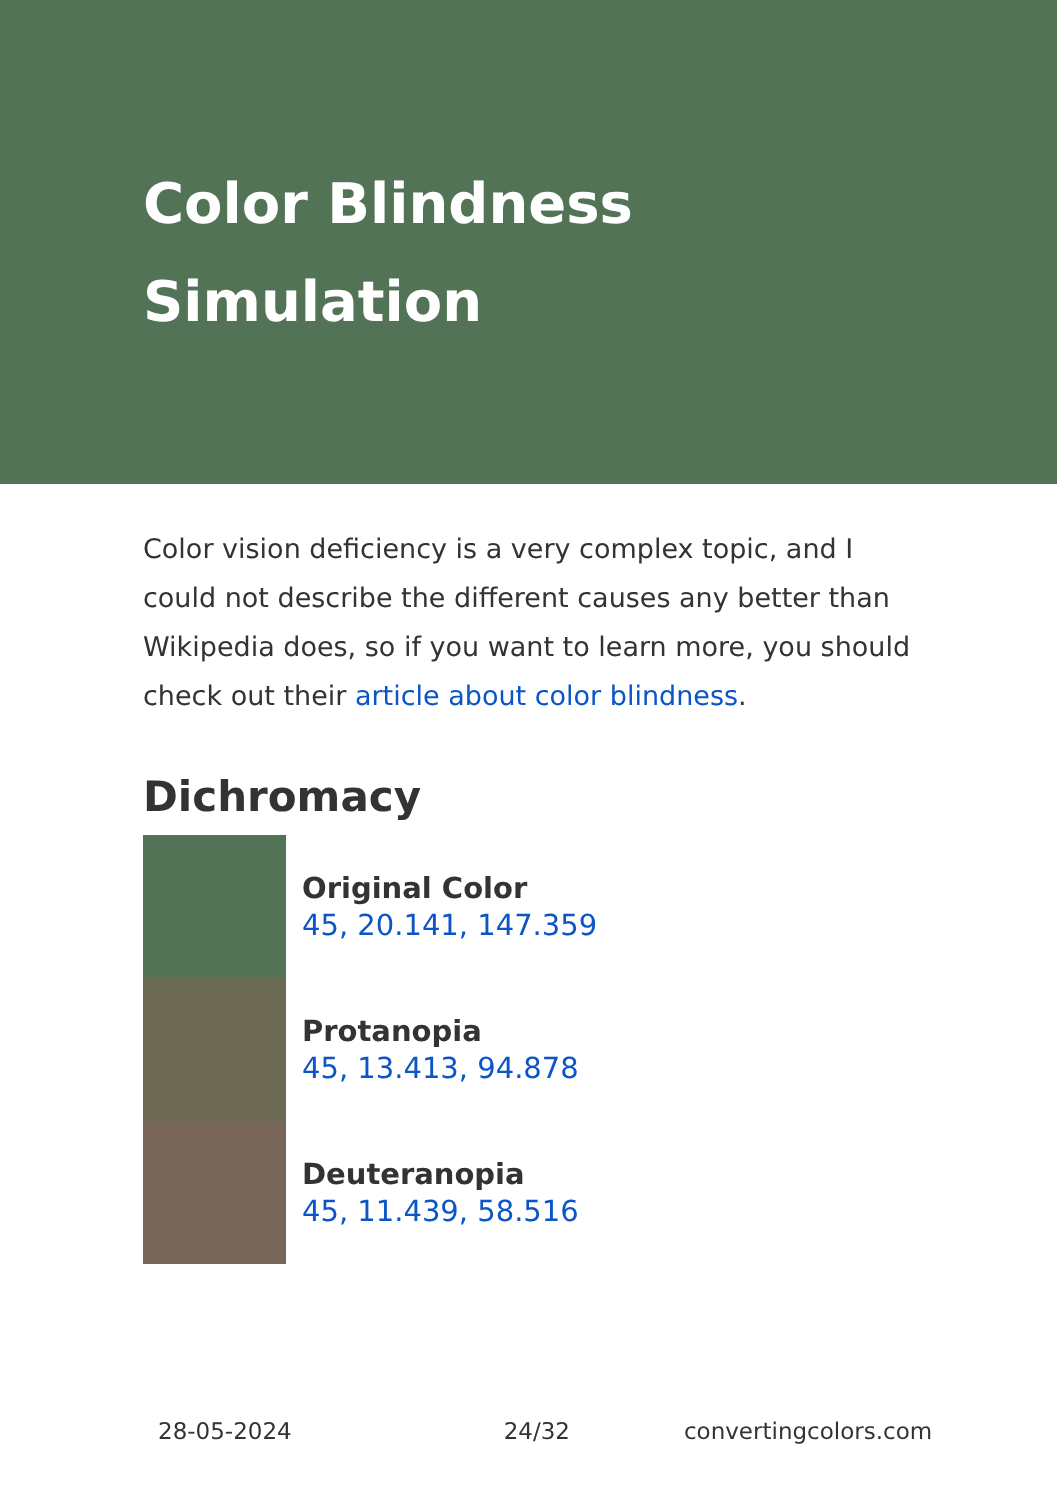Color Blindness Simulation
Color vision deficiency is a very complex topic, and I could not describe the different causes any better than Wikipedia does, so if you want to learn more, you should check out their article about color blindness.
Dichromacy
Original Color
45, 20.141, 147.359
Protanopia
45, 13.413, 94.878
Deuteranopia
45, 11.439, 58.516
28-05-2024 24/32 convertingcolors.com